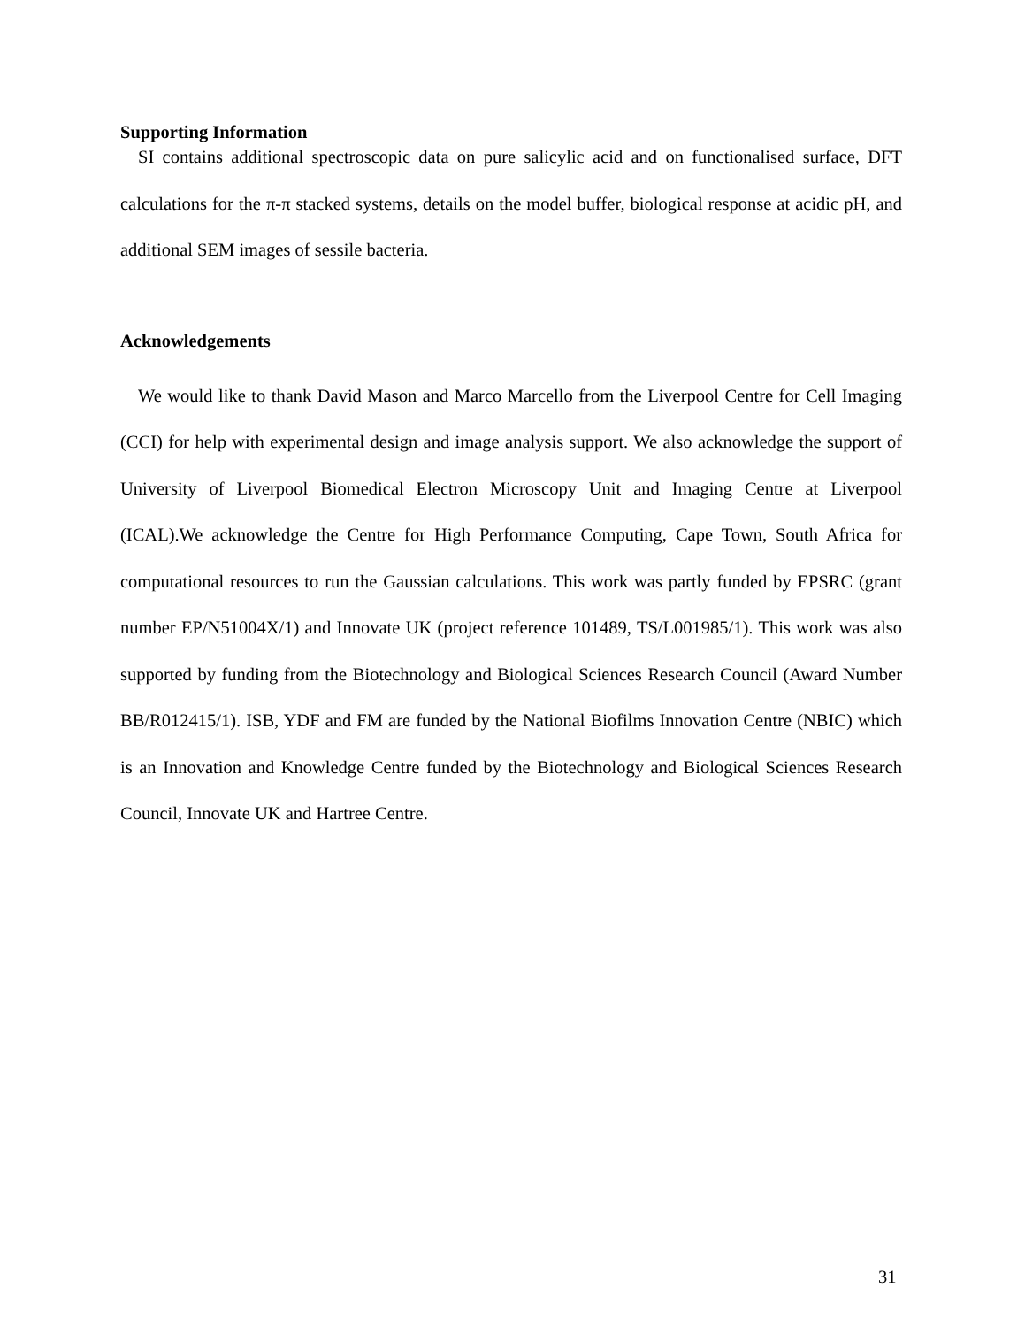Supporting Information
SI contains additional spectroscopic data on pure salicylic acid and on functionalised surface, DFT calculations for the π-π stacked systems, details on the model buffer, biological response at acidic pH, and additional SEM images of sessile bacteria.
Acknowledgements
We would like to thank David Mason and Marco Marcello from the Liverpool Centre for Cell Imaging (CCI) for help with experimental design and image analysis support. We also acknowledge the support of University of Liverpool Biomedical Electron Microscopy Unit and Imaging Centre at Liverpool (ICAL).We acknowledge the Centre for High Performance Computing, Cape Town, South Africa for computational resources to run the Gaussian calculations. This work was partly funded by EPSRC (grant number EP/N51004X/1) and Innovate UK (project reference 101489, TS/L001985/1). This work was also supported by funding from the Biotechnology and Biological Sciences Research Council (Award Number BB/R012415/1). ISB, YDF and FM are funded by the National Biofilms Innovation Centre (NBIC) which is an Innovation and Knowledge Centre funded by the Biotechnology and Biological Sciences Research Council, Innovate UK and Hartree Centre.
31